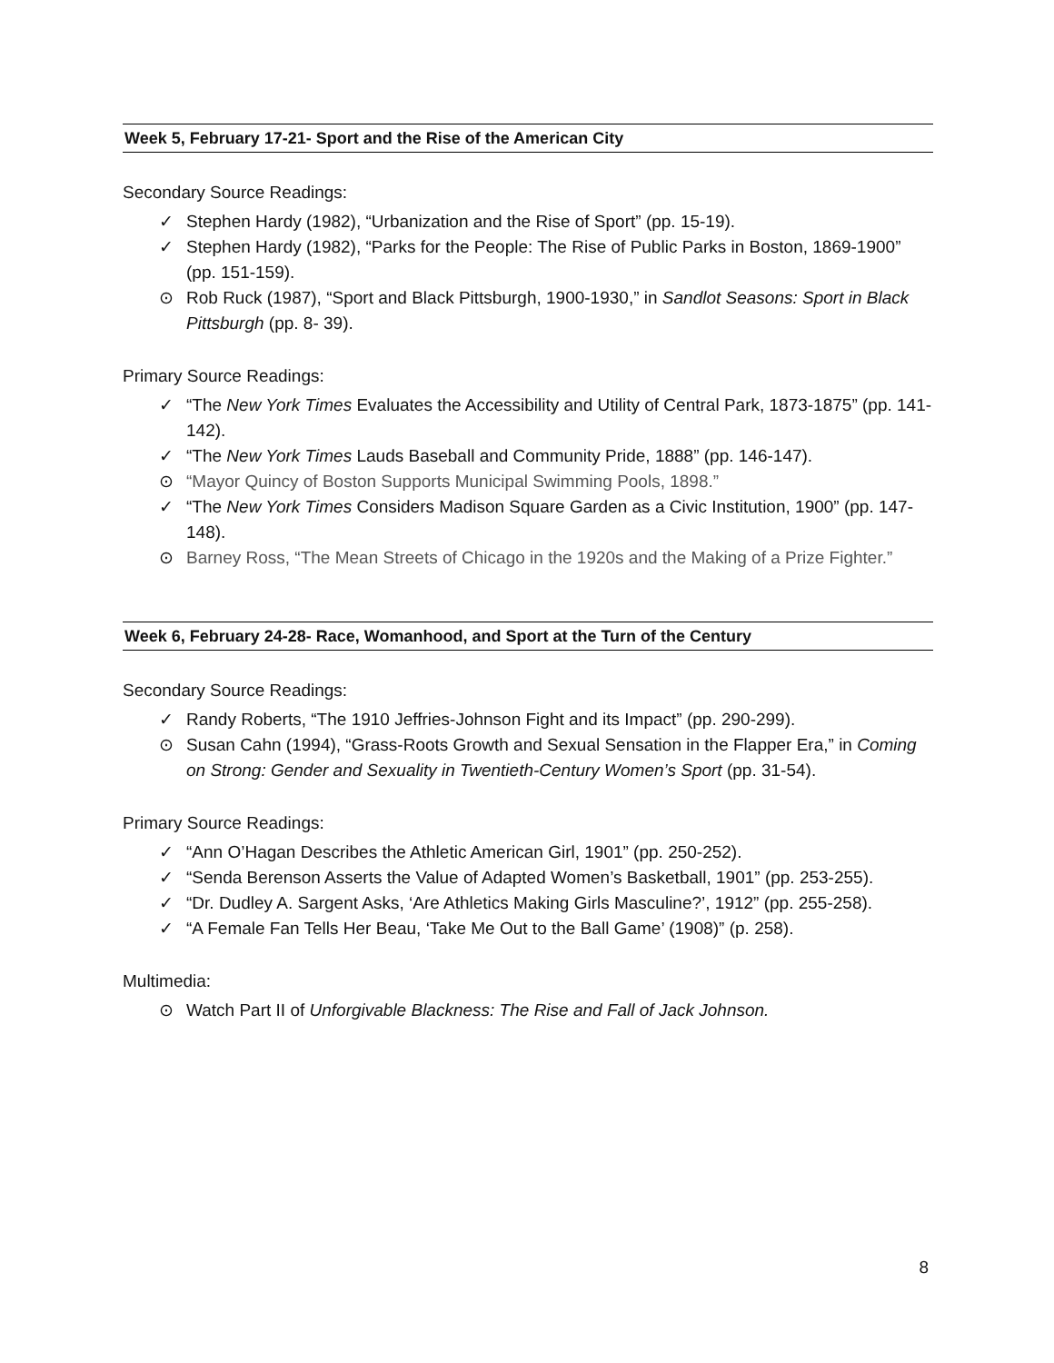Week 5, February 17-21- Sport and the Rise of the American City
Secondary Source Readings:
✓ Stephen Hardy (1982), “Urbanization and the Rise of Sport” (pp. 15-19).
✓ Stephen Hardy (1982), “Parks for the People: The Rise of Public Parks in Boston, 1869-1900” (pp. 151-159).
⊙ Rob Ruck (1987), “Sport and Black Pittsburgh, 1900-1930,” in Sandlot Seasons: Sport in Black Pittsburgh (pp. 8- 39).
Primary Source Readings:
✓ “The New York Times Evaluates the Accessibility and Utility of Central Park, 1873-1875” (pp. 141-142).
✓ “The New York Times Lauds Baseball and Community Pride, 1888” (pp. 146-147).
⊙ “Mayor Quincy of Boston Supports Municipal Swimming Pools, 1898.”
✓ “The New York Times Considers Madison Square Garden as a Civic Institution, 1900” (pp. 147-148).
⊙ Barney Ross, “The Mean Streets of Chicago in the 1920s and the Making of a Prize Fighter.”
Week 6, February 24-28- Race, Womanhood, and Sport at the Turn of the Century
Secondary Source Readings:
✓ Randy Roberts, “The 1910 Jeffries-Johnson Fight and its Impact” (pp. 290-299).
⊙ Susan Cahn (1994), “Grass-Roots Growth and Sexual Sensation in the Flapper Era,” in Coming on Strong: Gender and Sexuality in Twentieth-Century Women’s Sport (pp. 31-54).
Primary Source Readings:
✓ “Ann O’Hagan Describes the Athletic American Girl, 1901” (pp. 250-252).
✓ “Senda Berenson Asserts the Value of Adapted Women’s Basketball, 1901” (pp. 253-255).
✓ “Dr. Dudley A. Sargent Asks, ‘Are Athletics Making Girls Masculine?’, 1912” (pp. 255-258).
✓ “A Female Fan Tells Her Beau, ‘Take Me Out to the Ball Game’ (1908)” (p. 258).
Multimedia:
⊙ Watch Part II of Unforgivable Blackness: The Rise and Fall of Jack Johnson.
8